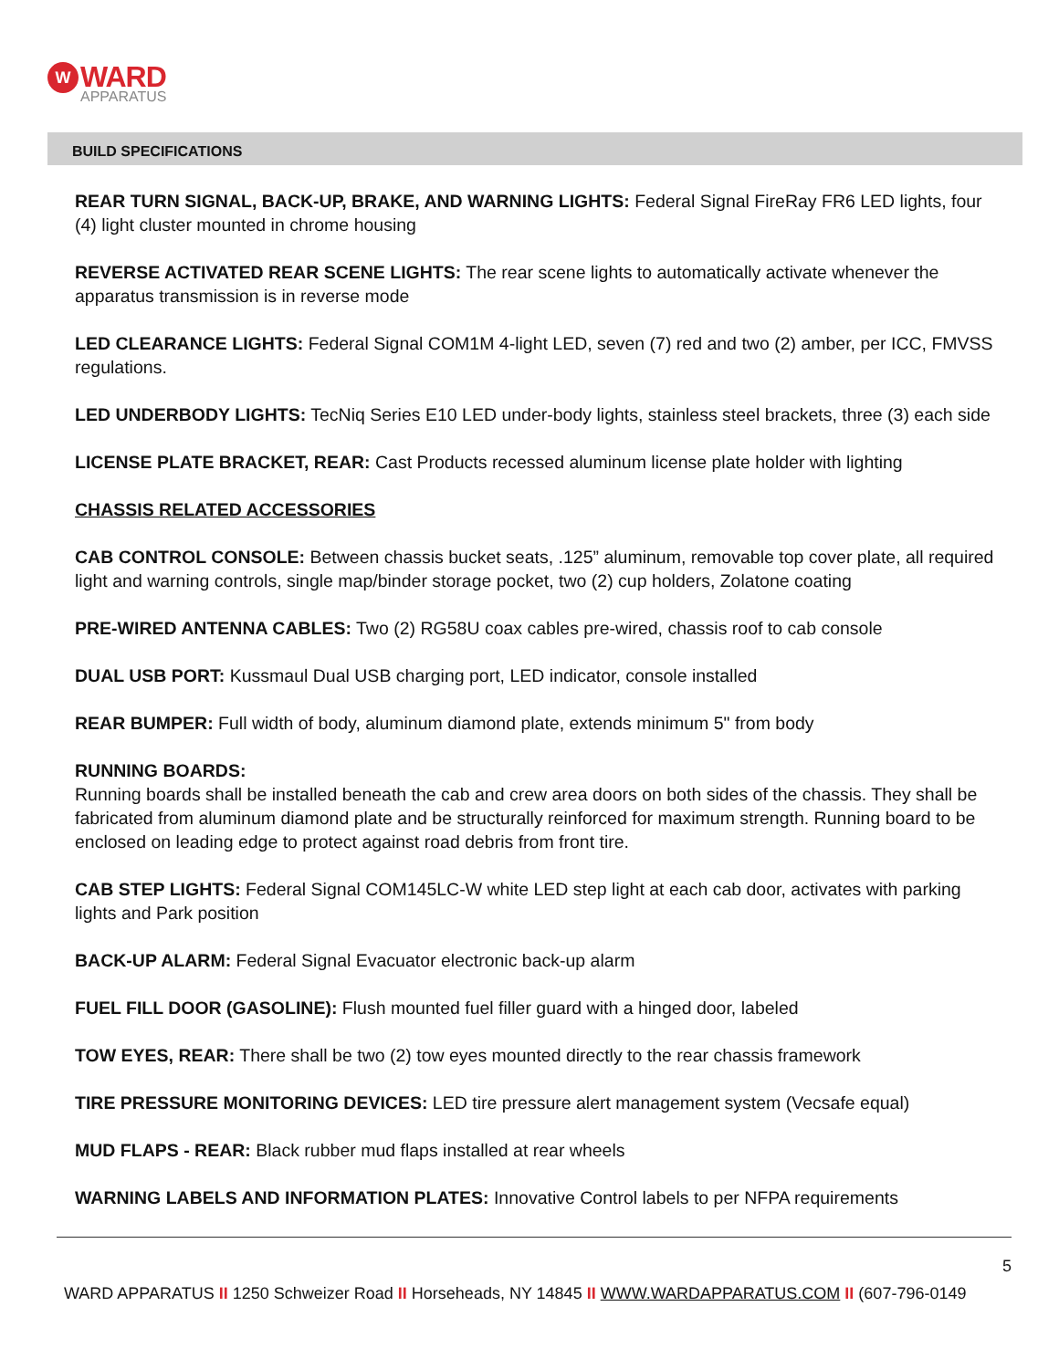W WARD
APPARATUS
BUILD SPECIFICATIONS
REAR TURN SIGNAL, BACK-UP, BRAKE, AND WARNING LIGHTS: Federal Signal FireRay FR6 LED lights, four (4) light cluster mounted in chrome housing
REVERSE ACTIVATED REAR SCENE LIGHTS: The rear scene lights to automatically activate whenever the apparatus transmission is in reverse mode
LED CLEARANCE LIGHTS: Federal Signal COM1M 4-light LED, seven (7) red and two (2) amber, per ICC, FMVSS regulations.
LED UNDERBODY LIGHTS: TecNiq Series E10 LED under-body lights, stainless steel brackets, three (3) each side
LICENSE PLATE BRACKET, REAR: Cast Products recessed aluminum license plate holder with lighting
CHASSIS RELATED ACCESSORIES
CAB CONTROL CONSOLE: Between chassis bucket seats, .125” aluminum, removable top cover plate, all required light and warning controls, single map/binder storage pocket, two (2) cup holders, Zolatone coating
PRE-WIRED ANTENNA CABLES: Two (2) RG58U coax cables pre-wired, chassis roof to cab console
DUAL USB PORT: Kussmaul Dual USB charging port, LED indicator, console installed
REAR BUMPER: Full width of body, aluminum diamond plate, extends minimum 5" from body
RUNNING BOARDS:
Running boards shall be installed beneath the cab and crew area doors on both sides of the chassis. They shall be fabricated from aluminum diamond plate and be structurally reinforced for maximum strength. Running board to be enclosed on leading edge to protect against road debris from front tire.
CAB STEP LIGHTS: Federal Signal COM145LC-W white LED step light at each cab door, activates with parking lights and Park position
BACK-UP ALARM: Federal Signal Evacuator electronic back-up alarm
FUEL FILL DOOR (GASOLINE): Flush mounted fuel filler guard with a hinged door, labeled
TOW EYES, REAR: There shall be two (2) tow eyes mounted directly to the rear chassis framework
TIRE PRESSURE MONITORING DEVICES: LED tire pressure alert management system (Vecsafe equal)
MUD FLAPS - REAR: Black rubber mud flaps installed at rear wheels
WARNING LABELS AND INFORMATION PLATES: Innovative Control labels to per NFPA requirements
5
WARD APPARATUS II 1250 Schweizer Road II Horseheads, NY 14845 II WWW.WARDAPPARATUS.COM II (607-796-0149